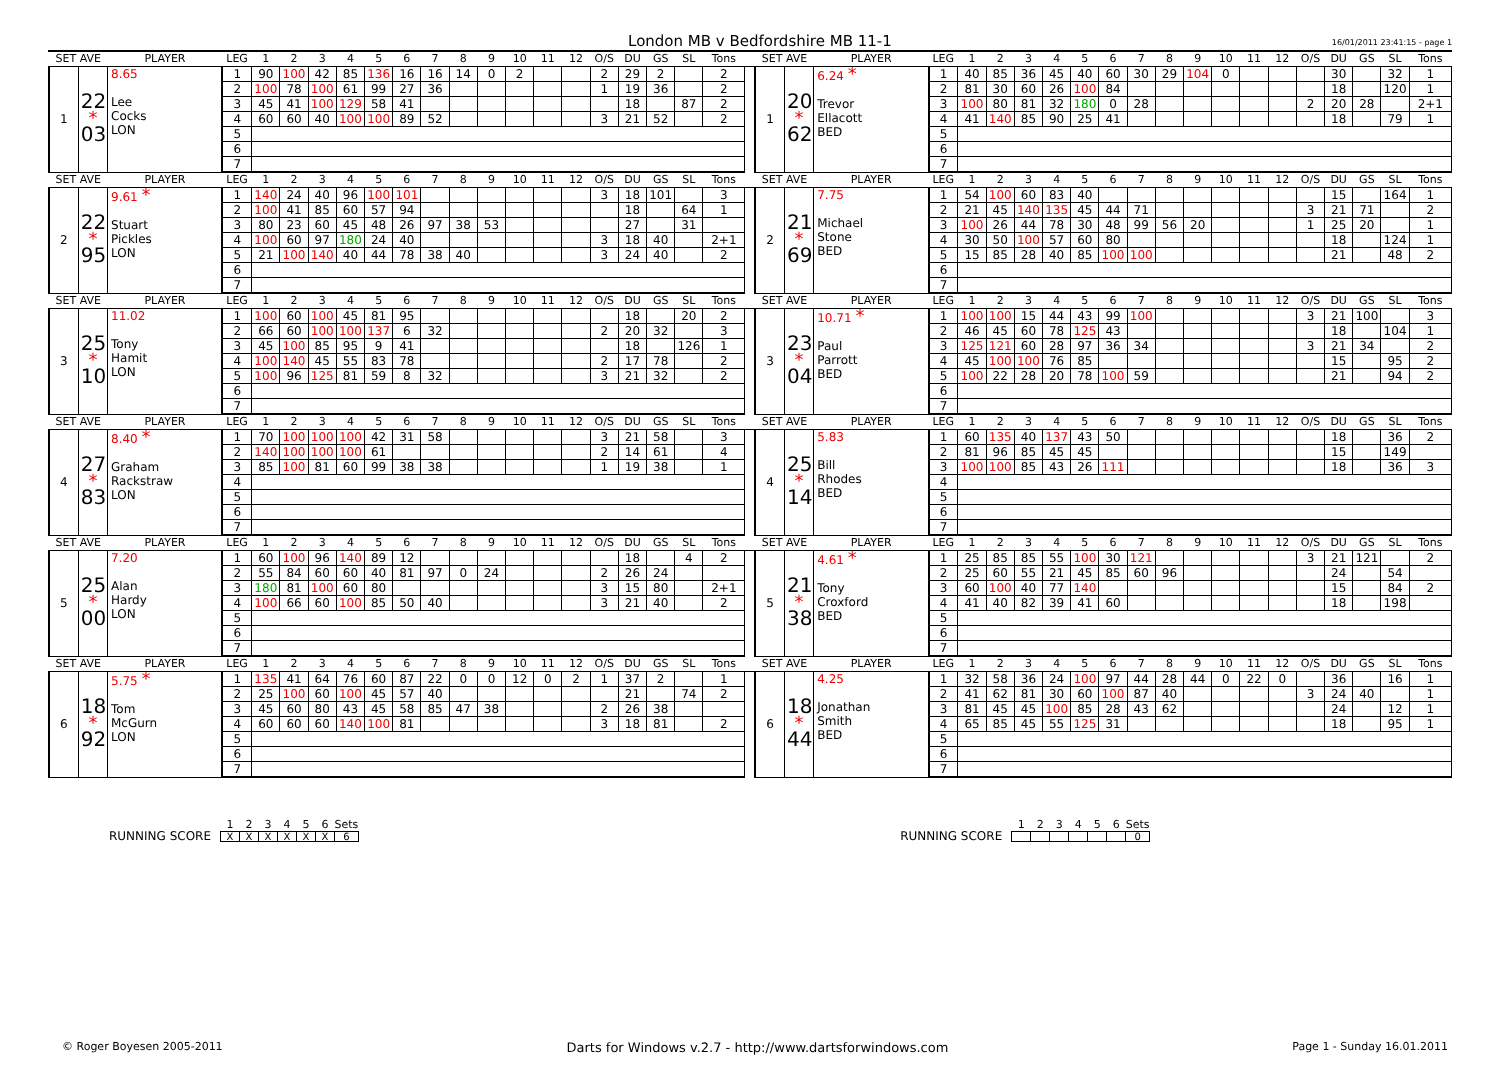London MB v Bedfordshire MB 11-1 16/01/2011 23:41:15 - page 1
| SET AVE | | PLAYER | LEG | 1 | 2 | 3 | 4 | 5 | 6 | 7 | 8 | 9 | 10 | 11 | 12 | O/S | DU | GS | SL | Tons | | SET AVE | | PLAYER | LEG | 1 | 2 | 3 | 4 | 5 | 6 | 7 | 8 | 9 | 10 | 11 | 12 | O/S | DU | GS | SL | Tons |
| --- | --- | --- | --- | --- | --- | --- | --- | --- | --- | --- | --- | --- | --- | --- | --- | --- | --- | --- | --- | --- | --- | --- | --- | --- | --- | --- | --- | --- | --- | --- | --- | --- | --- | --- | --- | --- | --- | --- | --- | --- | --- | --- |
| 1 | 22 * 03 | 8.65 Lee Cocks LON | 1 | 90 | 100 | 42 | 85 | 136 | 16 | 16 | 14 | 0 | 2 | | | 2 | 29 | 2 | | 2 | | 1 | 20 * 62 | 6.24 * Trevor Ellacott BED | 1 | 40 | 85 | 36 | 45 | 40 | 60 | 30 | 29 | 104 | 0 | | | | 30 | | 32 | 1 |
| | | | 2 | 100 | 78 | 100 | 61 | 99 | 27 | 36 | | | | | | 1 | 19 | 36 | | 2 | | | | | 2 | 81 | 30 | 60 | 26 | 100 | 84 | | | | | | | | 18 | | 120 | 1 |
| | | | 3 | 45 | 41 | 100 | 129 | 58 | 41 | | | | | | | | 18 | | 87 | 2 | | | | | 3 | 100 | 80 | 81 | 32 | 180 | 0 | 28 | | | | | | 2 | 20 | 28 | | 2+1 |
| | | | 4 | 60 | 60 | 40 | 100 | 100 | 89 | 52 | | | | | | 3 | 21 | 52 | | 2 | | | | | 4 | 41 | 140 | 85 | 90 | 25 | 41 | | | | | | | | 18 | | 79 | 1 |
| | | | 5 | | | | | | | | | | | | | | | | | | | | | | 5 | | | | | | | | | | | | | | | | | |
| | | | 6 | | | | | | | | | | | | | | | | | | | | | | 6 | | | | | | | | | | | | | | | | | |
| | | | 7 | | | | | | | | | | | | | | | | | | | | | | 7 | | | | | | | | | | | | | | | | | |
| SET AVE | | PLAYER | LEG | 1 | 2 | 3 | 4 | 5 | 6 | 7 | 8 | 9 | 10 | 11 | 12 | O/S | DU | GS | SL | Tons | | SET AVE | | PLAYER | LEG | 1 | 2 | 3 | 4 | 5 | 6 | 7 | 8 | 9 | 10 | 11 | 12 | O/S | DU | GS | SL | Tons |
| --- | --- | --- | --- | --- | --- | --- | --- | --- | --- | --- | --- | --- | --- | --- | --- | --- | --- | --- | --- | --- | --- | --- | --- | --- | --- | --- | --- | --- | --- | --- | --- | --- | --- | --- | --- | --- | --- | --- | --- | --- | --- | --- |
| 2 | 22 * 95 | 9.61 * Stuart Pickles LON | 1 | 140 | 24 | 40 | 96 | 100 | 101 | | | | | | | 3 | 18 | 101 | | 3 | | 2 | 21 * 69 | 7.75 Michael Stone BED | 1 | 54 | 100 | 60 | 83 | 40 | | | | | | | | | 15 | | 164 | 1 |
| | | | 2 | 100 | 41 | 85 | 60 | 57 | 94 | | | | | | | | 18 | | 64 | 1 | | | | | 2 | 21 | 45 | 140 | 135 | 45 | 44 | 71 | | | | | | 3 | 21 | 71 | | 2 |
| | | | 3 | 80 | 23 | 60 | 45 | 48 | 26 | 97 | 38 | 53 | | | | | 27 | | 31 | | | | | | 3 | 100 | 26 | 44 | 78 | 30 | 48 | 99 | 56 | 20 | | | | 1 | 25 | 20 | | 1 |
| | | | 4 | 100 | 60 | 97 | 180 | 24 | 40 | | | | | | | 3 | 18 | 40 | | 2+1 | | | | | 4 | 30 | 50 | 100 | 57 | 60 | 80 | | | | | | | | 18 | | 124 | 1 |
| | | | 5 | 21 | 100 | 140 | 40 | 44 | 78 | 38 | 40 | | | | | 3 | 24 | 40 | | 2 | | | | | 5 | 15 | 85 | 28 | 40 | 85 | 100 | 100 | | | | | | | 21 | | 48 | 2 |
| | | | 6 | | | | | | | | | | | | | | | | | | | | | | 6 | | | | | | | | | | | | | | | | | |
| | | | 7 | | | | | | | | | | | | | | | | | | | | | | 7 | | | | | | | | | | | | | | | | | |
| SET AVE | | PLAYER | LEG | 1 | 2 | 3 | 4 | 5 | 6 | 7 | 8 | 9 | 10 | 11 | 12 | O/S | DU | GS | SL | Tons | | SET AVE | | PLAYER | LEG | 1 | 2 | 3 | 4 | 5 | 6 | 7 | 8 | 9 | 10 | 11 | 12 | O/S | DU | GS | SL | Tons |
| --- | --- | --- | --- | --- | --- | --- | --- | --- | --- | --- | --- | --- | --- | --- | --- | --- | --- | --- | --- | --- | --- | --- | --- | --- | --- | --- | --- | --- | --- | --- | --- | --- | --- | --- | --- | --- | --- | --- | --- | --- | --- | --- |
| 3 | 25 * 10 | 11.02 Tony Hamit LON | 1 | 100 | 60 | 100 | 45 | 81 | 95 | | | | | | | | 18 | | 20 | 2 | | 3 | 23 * 04 | 10.71 * Paul Parrott BED | 1 | 100 | 100 | 15 | 44 | 43 | 99 | 100 | | | | | | 3 | 21 | 100 | | 3 |
| | | | 2 | 66 | 60 | 100 | 100 | 137 | 6 | 32 | | | | | | 2 | 20 | 32 | | 3 | | | | | 2 | 46 | 45 | 60 | 78 | 125 | 43 | | | | | | | | 18 | | 104 | 1 |
| | | | 3 | 45 | 100 | 85 | 95 | 9 | 41 | | | | | | | | 18 | | 126 | 1 | | | | | 3 | 125 | 121 | 60 | 28 | 97 | 36 | 34 | | | | | | 3 | 21 | 34 | | 2 |
| | | | 4 | 100 | 140 | 45 | 55 | 83 | 78 | | | | | | | 2 | 17 | 78 | | 2 | | | | | 4 | 45 | 100 | 100 | 76 | 85 | | | | | | | | | 15 | | 95 | 2 |
| | | | 5 | 100 | 96 | 125 | 81 | 59 | 8 | 32 | | | | | | 3 | 21 | 32 | | 2 | | | | | 5 | 100 | 22 | 28 | 20 | 78 | 100 | 59 | | | | | | | 21 | | 94 | 2 |
| | | | 6 | | | | | | | | | | | | | | | | | | | | | | 6 | | | | | | | | | | | | | | | | | |
| | | | 7 | | | | | | | | | | | | | | | | | | | | | | 7 | | | | | | | | | | | | | | | | | |
| SET AVE | | PLAYER | LEG | 1 | 2 | 3 | 4 | 5 | 6 | 7 | 8 | 9 | 10 | 11 | 12 | O/S | DU | GS | SL | Tons | | SET AVE | | PLAYER | LEG | 1 | 2 | 3 | 4 | 5 | 6 | 7 | 8 | 9 | 10 | 11 | 12 | O/S | DU | GS | SL | Tons |
| --- | --- | --- | --- | --- | --- | --- | --- | --- | --- | --- | --- | --- | --- | --- | --- | --- | --- | --- | --- | --- | --- | --- | --- | --- | --- | --- | --- | --- | --- | --- | --- | --- | --- | --- | --- | --- | --- | --- | --- | --- | --- | --- |
| 4 | 27 * 83 | 8.40 * Graham Rackstraw LON | 1 | 70 | 100 | 100 | 100 | 42 | 31 | 58 | | | | | | 3 | 21 | 58 | | 3 | | 4 | 25 * 14 | 5.83 Bill Rhodes BED | 1 | 60 | 135 | 40 | 137 | 43 | 50 | | | | | | | | 18 | | 36 | 2 |
| | | | 2 | 140 | 100 | 100 | 100 | 61 | | | | | | | | 2 | 14 | 61 | | 4 | | | | | 2 | 81 | 96 | 85 | 45 | 45 | | | | | | | | | 15 | | 149 | |
| | | | 3 | 85 | 100 | 81 | 60 | 99 | 38 | 38 | | | | | | 1 | 19 | 38 | | 1 | | | | | 3 | 100 | 100 | 85 | 43 | 26 | 111 | | | | | | | | 18 | | 36 | 3 |
| | | | 4 | | | | | | | | | | | | | | | | | | | | | | 4 | | | | | | | | | | | | | | | | | |
| | | | 5 | | | | | | | | | | | | | | | | | | | | | | 5 | | | | | | | | | | | | | | | | | |
| | | | 6 | | | | | | | | | | | | | | | | | | | | | | 6 | | | | | | | | | | | | | | | | | |
| | | | 7 | | | | | | | | | | | | | | | | | | | | | | 7 | | | | | | | | | | | | | | | | | |
| SET AVE | | PLAYER | LEG | 1 | 2 | 3 | 4 | 5 | 6 | 7 | 8 | 9 | 10 | 11 | 12 | O/S | DU | GS | SL | Tons | | SET AVE | | PLAYER | LEG | 1 | 2 | 3 | 4 | 5 | 6 | 7 | 8 | 9 | 10 | 11 | 12 | O/S | DU | GS | SL | Tons |
| --- | --- | --- | --- | --- | --- | --- | --- | --- | --- | --- | --- | --- | --- | --- | --- | --- | --- | --- | --- | --- | --- | --- | --- | --- | --- | --- | --- | --- | --- | --- | --- | --- | --- | --- | --- | --- | --- | --- | --- | --- | --- | --- |
| 5 | 25 * 00 | 7.20 Alan Hardy LON | 1 | 60 | 100 | 96 | 140 | 89 | 12 | | | | | | | | 18 | | 4 | 2 | | 5 | 21 * 38 | 4.61 * Tony Croxford BED | 1 | 25 | 85 | 85 | 55 | 100 | 30 | 121 | | | | | | 3 | 21 | 121 | | 2 |
| | | | 2 | 55 | 84 | 60 | 60 | 40 | 81 | 97 | 0 | 24 | | | | 2 | 26 | 24 | | | | | | | 2 | 25 | 60 | 55 | 21 | 45 | 85 | 60 | 96 | | | | | | 24 | | 54 | |
| | | | 3 | 180 | 81 | 100 | 60 | 80 | | | | | | | | 3 | 15 | 80 | | 2+1 | | | | | 3 | 60 | 100 | 40 | 77 | 140 | | | | | | | | | 15 | | 84 | 2 |
| | | | 4 | 100 | 66 | 60 | 100 | 85 | 50 | 40 | | | | | | 3 | 21 | 40 | | 2 | | | | | 4 | 41 | 40 | 82 | 39 | 41 | 60 | | | | | | | | 18 | | 198 | |
| | | | 5 | | | | | | | | | | | | | | | | | | | | | | 5 | | | | | | | | | | | | | | | | | |
| | | | 6 | | | | | | | | | | | | | | | | | | | | | | 6 | | | | | | | | | | | | | | | | | |
| | | | 7 | | | | | | | | | | | | | | | | | | | | | | 7 | | | | | | | | | | | | | | | | | |
| SET AVE | | PLAYER | LEG | 1 | 2 | 3 | 4 | 5 | 6 | 7 | 8 | 9 | 10 | 11 | 12 | O/S | DU | GS | SL | Tons | | SET AVE | | PLAYER | LEG | 1 | 2 | 3 | 4 | 5 | 6 | 7 | 8 | 9 | 10 | 11 | 12 | O/S | DU | GS | SL | Tons |
| --- | --- | --- | --- | --- | --- | --- | --- | --- | --- | --- | --- | --- | --- | --- | --- | --- | --- | --- | --- | --- | --- | --- | --- | --- | --- | --- | --- | --- | --- | --- | --- | --- | --- | --- | --- | --- | --- | --- | --- | --- | --- | --- |
| 6 | 18 * 92 | 5.75 * Tom McGurn LON | 1 | 135 | 41 | 64 | 76 | 60 | 87 | 22 | 0 | 0 | 12 | 0 | 2 | 1 | 37 | 2 | | 1 | | 6 | 18 * 44 | 4.25 Jonathan Smith BED | 1 | 32 | 58 | 36 | 24 | 100 | 97 | 44 | 28 | 44 | 0 | 22 | 0 | | 36 | | 16 | 1 |
| | | | 2 | 25 | 100 | 60 | 100 | 45 | 57 | 40 | | | | | | | 21 | | 74 | 2 | | | | | 2 | 41 | 62 | 81 | 30 | 60 | 100 | 87 | 40 | | | | | 3 | 24 | 40 | | 1 |
| | | | 3 | 45 | 60 | 80 | 43 | 45 | 58 | 85 | 47 | 38 | | | | 2 | 26 | 38 | | | | | | | 3 | 81 | 45 | 45 | 100 | 85 | 28 | 43 | 62 | | | | | | 24 | | 12 | 1 |
| | | | 4 | 60 | 60 | 60 | 140 | 100 | 81 | | | | | | | 3 | 18 | 81 | | 2 | | | | | 4 | 65 | 85 | 45 | 55 | 125 | 31 | | | | | | | | 18 | | 95 | 1 |
| | | | 5 | | | | | | | | | | | | | | | | | | | | | | 5 | | | | | | | | | | | | | | | | | |
| | | | 6 | | | | | | | | | | | | | | | | | | | | | | 6 | | | | | | | | | | | | | | | | | |
| | | | 7 | | | | | | | | | | | | | | | | | | | | | | 7 | | | | | | | | | | | | | | | | | |
| | 1 | 2 | 3 | 4 | 5 | 6 | Sets |
| RUNNING SCORE | X | X | X | X | X | X | 6 |
| | 1 | 2 | 3 | 4 | 5 | 6 | Sets |
| RUNNING SCORE | | | | | | | 0 |
© Roger Boyesen 2005-2011 Darts for Windows v.2.7 - http://www.dartsforwindows.com Page 1 - Sunday 16.01.2011